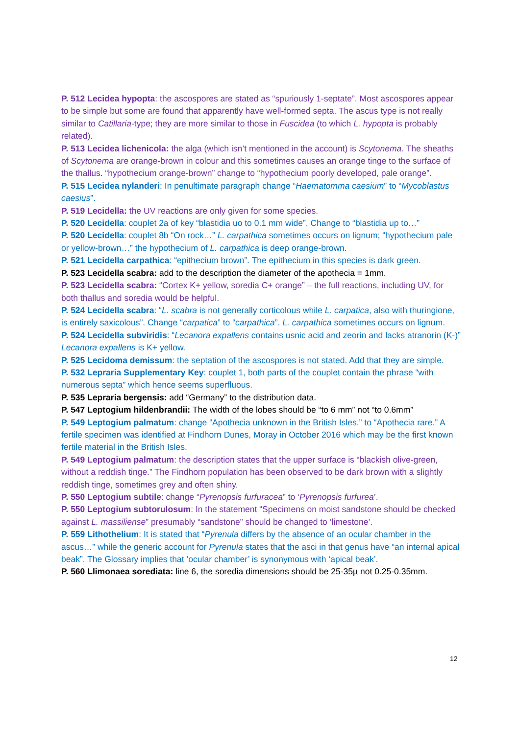P. 512 Lecidea hypopta: the ascospores are stated as “spuriously 1-septate”. Most ascospores appear to be simple but some are found that apparently have well-formed septa. The ascus type is not really similar to Catillaria-type; they are more similar to those in Fuscidea (to which L. hypopta is probably related).
P. 513 Lecidea lichenicola: the alga (which isn’t mentioned in the account) is Scytonema. The sheaths of Scytonema are orange-brown in colour and this sometimes causes an orange tinge to the surface of the thallus. “hypothecium orange-brown” change to “hypothecium poorly developed, pale orange”.
P. 515 Lecidea nylanderi: In penultimate paragraph change “Haematomma caesium” to “Mycoblastus caesius”.
P. 519 Lecidella: the UV reactions are only given for some species.
P. 520 Lecidella: couplet 2a of key “blastidia uo to 0.1 mm wide”. Change to “blastidia up to…”
P. 520 Lecidella: couplet 8b “On rock…” L. carpathica sometimes occurs on lignum; “hypothecium pale or yellow-brown…” the hypothecium of L. carpathica is deep orange-brown.
P. 521 Lecidella carpathica: “epithecium brown”. The epithecium in this species is dark green.
P. 523 Lecidella scabra: add to the description the diameter of the apothecia = 1mm.
P. 523 Lecidella scabra: “Cortex K+ yellow, soredia C+ orange” – the full reactions, including UV, for both thallus and soredia would be helpful.
P. 524 Lecidella scabra: “L. scabra is not generally corticolous while L. carpatica, also with thuringione, is entirely saxicolous”. Change “carpatica” to “carpathica”. L. carpathica sometimes occurs on lignum.
P. 524 Lecidella subviridis: “Lecanora expallens contains usnic acid and zeorin and lacks atranorin (K-)” Lecanora expallens is K+ yellow.
P. 525 Lecidoma demissum: the septation of the ascospores is not stated. Add that they are simple.
P. 532 Lepraria Supplementary Key: couplet 1, both parts of the couplet contain the phrase “with numerous septa” which hence seems superfluous.
P. 535 Lepraria bergensis: add “Germany” to the distribution data.
P. 547 Leptogium hildenbrandii: The width of the lobes should be “to 6 mm” not “to 0.6mm”
P. 549 Leptogium palmatum: change “Apothecia unknown in the British Isles.” to “Apothecia rare.” A fertile specimen was identified at Findhorn Dunes, Moray in October 2016 which may be the first known fertile material in the British Isles.
P. 549 Leptogium palmatum: the description states that the upper surface is “blackish olive-green, without a reddish tinge.” The Findhorn population has been observed to be dark brown with a slightly reddish tinge, sometimes grey and often shiny.
P. 550 Leptogium subtile: change “Pyrenopsis furfuracea” to ‘Pyrenopsis furfurea’.
P. 550 Leptogium subtorulosum: In the statement “Specimens on moist sandstone should be checked against L. massiliense” presumably “sandstone” should be changed to ‘limestone’.
P. 559 Lithothelium: It is stated that “Pyrenula differs by the absence of an ocular chamber in the ascus…” while the generic account for Pyrenula states that the asci in that genus have “an internal apical beak”. The Glossary implies that ‘ocular chamber’ is synonymous with ‘apical beak’.
P. 560 Llimonaea sorediata: line 6, the soredia dimensions should be 25-35µ not 0.25-0.35mm.
12